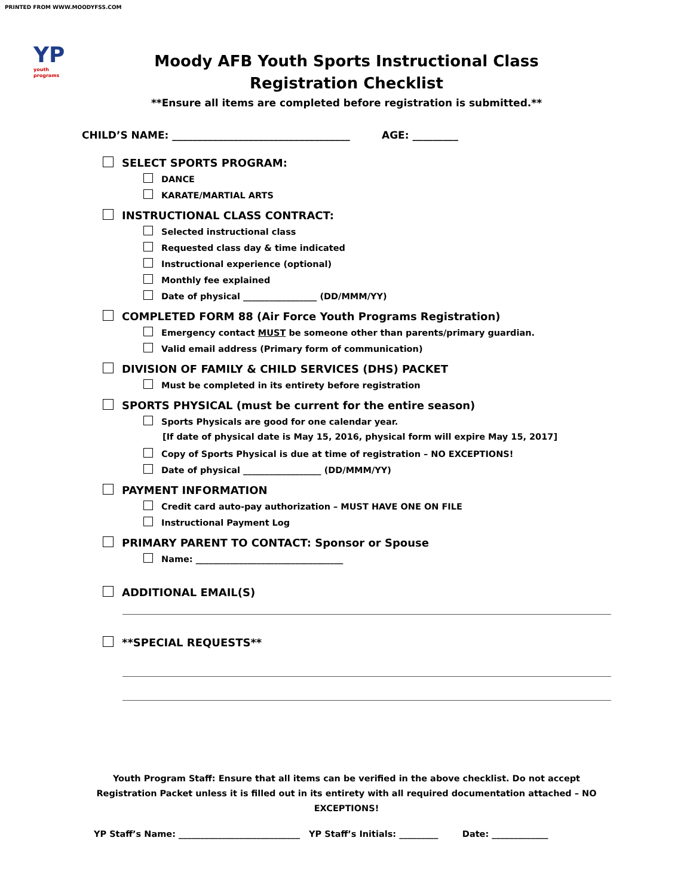PRINTED FROM WWW.MOODYFSS.COM
YP
youth programs
Moody AFB Youth Sports Instructional Class
Registration Checklist
**Ensure all items are completed before registration is submitted.**
CHILD’S NAME: ___________________________________ AGE: _________
SELECT SPORTS PROGRAM:
DANCE
KARATE/MARTIAL ARTS
INSTRUCTIONAL CLASS CONTRACT:
Selected instructional class
Requested class day & time indicated
Instructional experience (optional)
Monthly fee explained
Date of physical _________________ (DD/MMM/YY)
COMPLETED FORM 88 (Air Force Youth Programs Registration)
Emergency contact MUST be someone other than parents/primary guardian.
Valid email address (Primary form of communication)
DIVISION OF FAMILY & CHILD SERVICES (DHS) PACKET
Must be completed in its entirety before registration
SPORTS PHYSICAL (must be current for the entire season)
Sports Physicals are good for one calendar year.
[If date of physical date is May 15, 2016, physical form will expire May 15, 2017]
Copy of Sports Physical is due at time of registration – NO EXCEPTIONS!
Date of physical __________________ (DD/MMM/YY)
PAYMENT INFORMATION
Credit card auto-pay authorization – MUST HAVE ONE ON FILE
Instructional Payment Log
PRIMARY PARENT TO CONTACT: Sponsor or Spouse
Name: __________________________________
ADDITIONAL EMAIL(S)
**SPECIAL REQUESTS**
Youth Program Staff: Ensure that all items can be verified in the above checklist. Do not accept Registration Packet unless it is filled out in its entirety with all required documentation attached – NO EXCEPTIONS!
YP Staff’s Name: ____________________________ YP Staff’s Initials: _________ Date: _____________